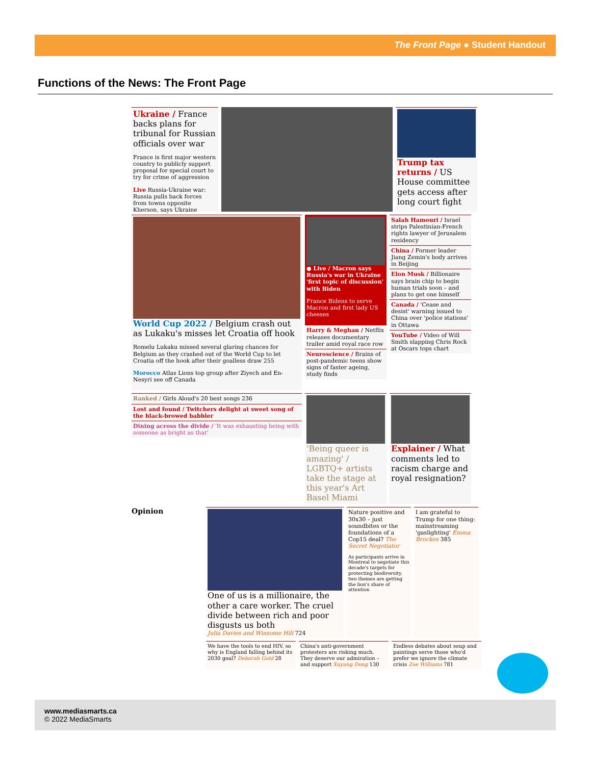The Front Page ● Student Handout
Functions of the News: The Front Page
Ukraine / France backs plans for tribunal for Russian officials over war
France is first major western country to publicly support proposal for special court to try for crime of aggression
Live Russia-Ukraine war: Russia pulls back forces from towns opposite Kherson, says Ukraine
Trump tax returns / US House committee gets access after long court fight
World Cup 2022 / Belgium crash out as Lukaku's misses let Croatia off hook
Romelu Lukaku missed several glaring chances for Belgium as they crashed out of the World Cup to let Croatia off the hook after their goalless draw 255
Morocco Atlas Lions top group after Ziyech and En-Nesyri see off Canada
● Live / Macron says Russia's war in Ukraine 'first topic of discussion' with Biden
France Bidens to serve Macron and first lady US cheeses
Harry & Meghan / Netflix releases documentary trailer amid royal race row
Neuroscience / Brains of post-pandemic teens show signs of faster ageing, study finds
Salah Hamouri / Israel strips Palestinian-French rights lawyer of Jerusalem residency
China / Former leader Jiang Zemin's body arrives in Beijing
Elon Musk / Billionaire says brain chip to begin human trials soon – and plans to get one himself
Canada / 'Cease and desist' warning issued to China over 'police stations' in Ottawa
YouTube / Video of Will Smith slapping Chris Rock at Oscars tops chart
Ranked / Girls Aloud's 20 best songs 236
Lost and found / Twitchers delight at sweet song of the black-browed babbler
Dining across the divide / 'It was exhausting being with someone as bright as that'
'Being queer is amazing' / LGBTQ+ artists take the stage at this year's Art Basel Miami
Explainer / What comments led to racism charge and royal resignation?
Opinion
One of us is a millionaire, the other a care worker. The cruel divide between rich and poor disgusts us both
Julia Davies and Winsome Hill 724
Nature positive and 30x30 – just soundbites or the foundations of a Cop15 deal? The Secret Negotiator
As participants arrive in Montreal to negotiate this decade's targets for protecting biodiversity, two themes are getting the lion's share of attention
I am grateful to Trump for one thing: mainstreaming 'gaslighting' Emma Brockes 385
We have the tools to end HIV, so why is England falling behind its 2030 goal? Deborah Gold 28
China's anti-government protesters are risking much. They deserve our admiration – and support Xuyang Dong 130
Endless debates about soup and paintings serve those who'd prefer we ignore the climate crisis Zoe Williams 781
www.mediasmarts.ca
© 2022 MediaSmarts